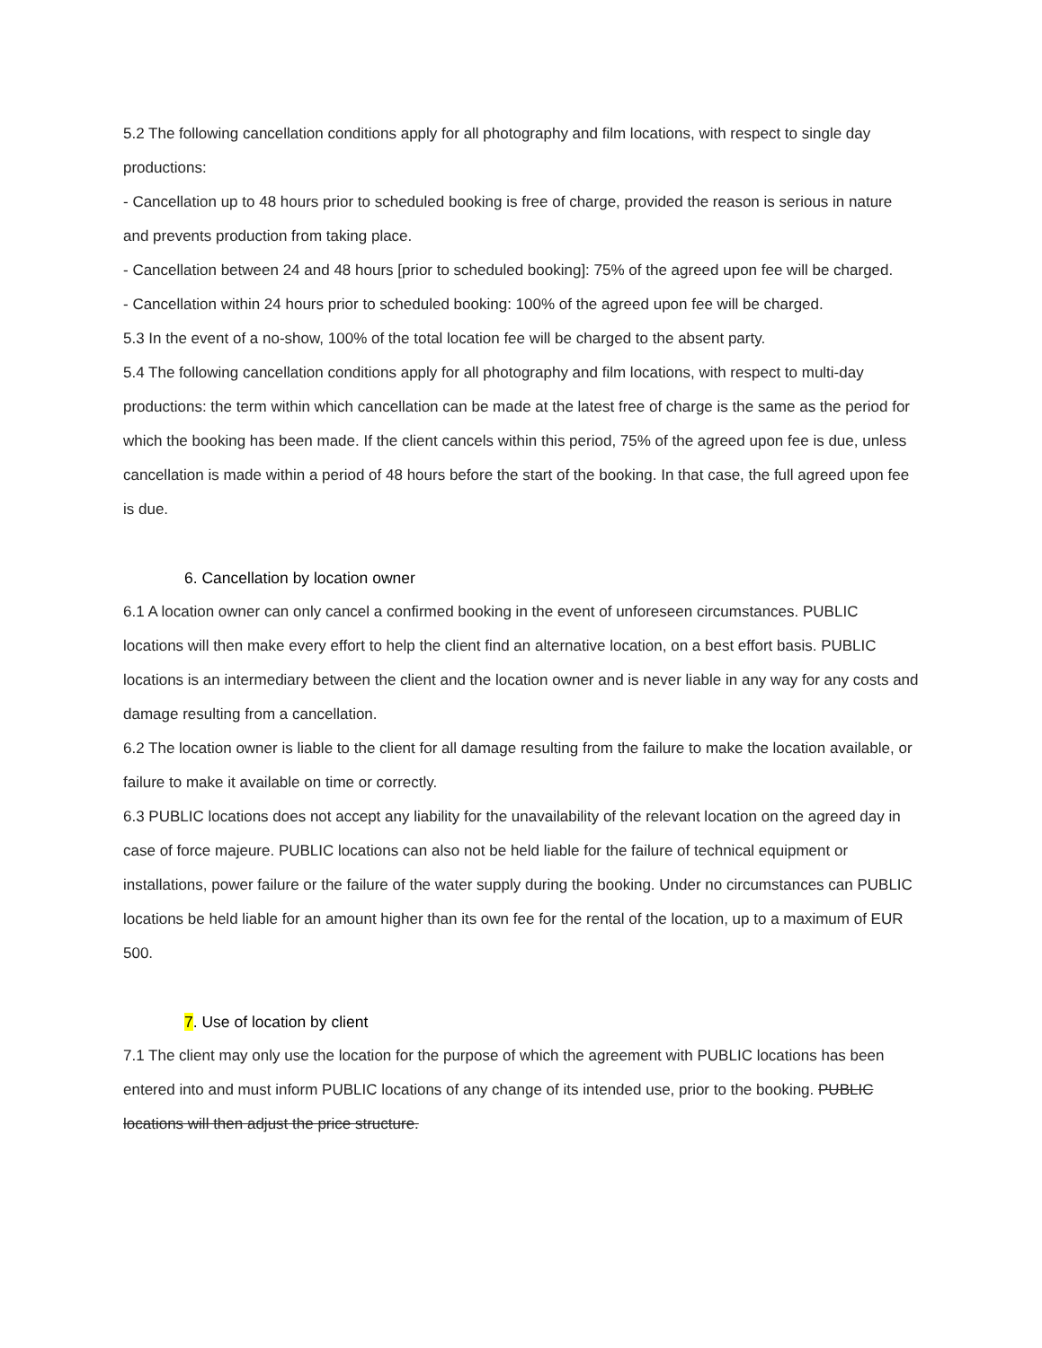5.2 The following cancellation conditions apply for all photography and film locations, with respect to single day productions:
- Cancellation up to 48 hours prior to scheduled booking is free of charge, provided the reason is serious in nature and prevents production from taking place.
- Cancellation between 24 and 48 hours [prior to scheduled booking]: 75% of the agreed upon fee will be charged.
- Cancellation within 24 hours prior to scheduled booking: 100% of the agreed upon fee will be charged.
5.3 In the event of a no-show, 100% of the total location fee will be charged to the absent party.
5.4 The following cancellation conditions apply for all photography and film locations, with respect to multi-day productions: the term within which cancellation can be made at the latest free of charge is the same as the period for which the booking has been made. If the client cancels within this period, 75% of the agreed upon fee is due, unless cancellation is made within a period of 48 hours before the start of the booking. In that case, the full agreed upon fee is due.
6. Cancellation by location owner
6.1 A location owner can only cancel a confirmed booking in the event of unforeseen circumstances. PUBLIC locations will then make every effort to help the client find an alternative location, on a best effort basis. PUBLIC locations is an intermediary between the client and the location owner and is never liable in any way for any costs and damage resulting from a cancellation.
6.2 The location owner is liable to the client for all damage resulting from the failure to make the location available, or failure to make it available on time or correctly.
6.3 PUBLIC locations does not accept any liability for the unavailability of the relevant location on the agreed day in case of force majeure. PUBLIC locations can also not be held liable for the failure of technical equipment or installations, power failure or the failure of the water supply during the booking. Under no circumstances can PUBLIC locations be held liable for an amount higher than its own fee for the rental of the location, up to a maximum of EUR 500.
7. Use of location by client
7.1 The client may only use the location for the purpose of which the agreement with PUBLIC locations has been entered into and must inform PUBLIC locations of any change of its intended use, prior to the booking. PUBLIC locations will then adjust the price structure.